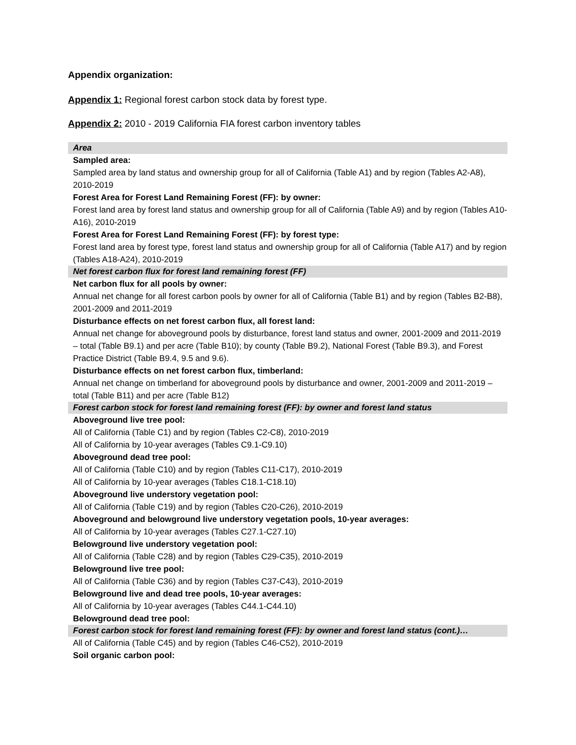Appendix organization:
Appendix 1: Regional forest carbon stock data by forest type.
Appendix 2: 2010 - 2019 California FIA forest carbon inventory tables
Area
Sampled area:
Sampled area by land status and ownership group for all of California (Table A1) and by region (Tables A2-A8), 2010-2019
Forest Area for Forest Land Remaining Forest (FF): by owner:
Forest land area by forest land status and ownership group for all of California (Table A9) and by region (Tables A10-A16), 2010-2019
Forest Area for Forest Land Remaining Forest (FF): by forest type:
Forest land area by forest type, forest land status and ownership group for all of California (Table A17) and by region (Tables A18-A24), 2010-2019
Net forest carbon flux for forest land remaining forest (FF)
Net carbon flux for all pools by owner:
Annual net change for all forest carbon pools by owner for all of California (Table B1) and by region (Tables B2-B8), 2001-2009 and 2011-2019
Disturbance effects on net forest carbon flux, all forest land:
Annual net change for aboveground pools by disturbance, forest land status and owner, 2001-2009 and 2011-2019 – total (Table B9.1) and per acre (Table B10); by county (Table B9.2), National Forest (Table B9.3), and Forest Practice District (Table B9.4, 9.5 and 9.6).
Disturbance effects on net forest carbon flux, timberland:
Annual net change on timberland for aboveground pools by disturbance and owner, 2001-2009 and 2011-2019 – total (Table B11) and per acre (Table B12)
Forest carbon stock for forest land remaining forest (FF): by owner and forest land status
Aboveground live tree pool:
All of California (Table C1) and by region (Tables C2-C8), 2010-2019
All of California by 10-year averages (Tables C9.1-C9.10)
Aboveground dead tree pool:
All of California (Table C10) and by region (Tables C11-C17), 2010-2019
All of California by 10-year averages (Tables C18.1-C18.10)
Aboveground live understory vegetation pool:
All of California (Table C19) and by region (Tables C20-C26), 2010-2019
Aboveground and belowground live understory vegetation pools, 10-year averages:
All of California by 10-year averages (Tables C27.1-C27.10)
Belowground live understory vegetation pool:
All of California (Table C28) and by region (Tables C29-C35), 2010-2019
Belowground live tree pool:
All of California (Table C36) and by region (Tables C37-C43), 2010-2019
Belowground live and dead tree pools, 10-year averages:
All of California by 10-year averages (Tables C44.1-C44.10)
Belowground dead tree pool:
Forest carbon stock for forest land remaining forest (FF): by owner and forest land status (cont.)…
All of California (Table C45) and by region (Tables C46-C52), 2010-2019
Soil organic carbon pool: